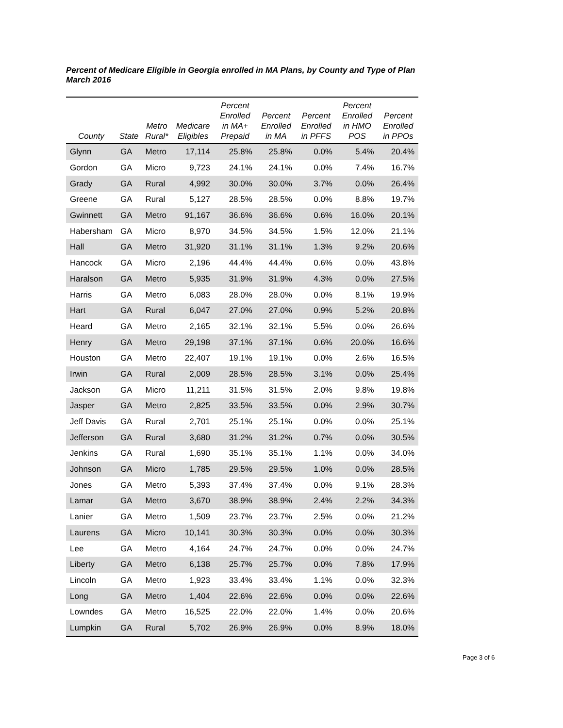Percent of Medicare Eligible in Georgia enrolled in MA Plans, by County and Type of Plan
March 2016
| County | State | Metro Rural* | Medicare Eligibles | Percent Enrolled in MA+ Prepaid | Percent Enrolled in MA | Percent Enrolled in PFFS | Percent Enrolled in HMO POS | Percent Enrolled in PPOs |
| --- | --- | --- | --- | --- | --- | --- | --- | --- |
| Glynn | GA | Metro | 17,114 | 25.8% | 25.8% | 0.0% | 5.4% | 20.4% |
| Gordon | GA | Micro | 9,723 | 24.1% | 24.1% | 0.0% | 7.4% | 16.7% |
| Grady | GA | Rural | 4,992 | 30.0% | 30.0% | 3.7% | 0.0% | 26.4% |
| Greene | GA | Rural | 5,127 | 28.5% | 28.5% | 0.0% | 8.8% | 19.7% |
| Gwinnett | GA | Metro | 91,167 | 36.6% | 36.6% | 0.6% | 16.0% | 20.1% |
| Habersham | GA | Micro | 8,970 | 34.5% | 34.5% | 1.5% | 12.0% | 21.1% |
| Hall | GA | Metro | 31,920 | 31.1% | 31.1% | 1.3% | 9.2% | 20.6% |
| Hancock | GA | Micro | 2,196 | 44.4% | 44.4% | 0.6% | 0.0% | 43.8% |
| Haralson | GA | Metro | 5,935 | 31.9% | 31.9% | 4.3% | 0.0% | 27.5% |
| Harris | GA | Metro | 6,083 | 28.0% | 28.0% | 0.0% | 8.1% | 19.9% |
| Hart | GA | Rural | 6,047 | 27.0% | 27.0% | 0.9% | 5.2% | 20.8% |
| Heard | GA | Metro | 2,165 | 32.1% | 32.1% | 5.5% | 0.0% | 26.6% |
| Henry | GA | Metro | 29,198 | 37.1% | 37.1% | 0.6% | 20.0% | 16.6% |
| Houston | GA | Metro | 22,407 | 19.1% | 19.1% | 0.0% | 2.6% | 16.5% |
| Irwin | GA | Rural | 2,009 | 28.5% | 28.5% | 3.1% | 0.0% | 25.4% |
| Jackson | GA | Micro | 11,211 | 31.5% | 31.5% | 2.0% | 9.8% | 19.8% |
| Jasper | GA | Metro | 2,825 | 33.5% | 33.5% | 0.0% | 2.9% | 30.7% |
| Jeff Davis | GA | Rural | 2,701 | 25.1% | 25.1% | 0.0% | 0.0% | 25.1% |
| Jefferson | GA | Rural | 3,680 | 31.2% | 31.2% | 0.7% | 0.0% | 30.5% |
| Jenkins | GA | Rural | 1,690 | 35.1% | 35.1% | 1.1% | 0.0% | 34.0% |
| Johnson | GA | Micro | 1,785 | 29.5% | 29.5% | 1.0% | 0.0% | 28.5% |
| Jones | GA | Metro | 5,393 | 37.4% | 37.4% | 0.0% | 9.1% | 28.3% |
| Lamar | GA | Metro | 3,670 | 38.9% | 38.9% | 2.4% | 2.2% | 34.3% |
| Lanier | GA | Metro | 1,509 | 23.7% | 23.7% | 2.5% | 0.0% | 21.2% |
| Laurens | GA | Micro | 10,141 | 30.3% | 30.3% | 0.0% | 0.0% | 30.3% |
| Lee | GA | Metro | 4,164 | 24.7% | 24.7% | 0.0% | 0.0% | 24.7% |
| Liberty | GA | Metro | 6,138 | 25.7% | 25.7% | 0.0% | 7.8% | 17.9% |
| Lincoln | GA | Metro | 1,923 | 33.4% | 33.4% | 1.1% | 0.0% | 32.3% |
| Long | GA | Metro | 1,404 | 22.6% | 22.6% | 0.0% | 0.0% | 22.6% |
| Lowndes | GA | Metro | 16,525 | 22.0% | 22.0% | 1.4% | 0.0% | 20.6% |
| Lumpkin | GA | Rural | 5,702 | 26.9% | 26.9% | 0.0% | 8.9% | 18.0% |
Page 3 of 6